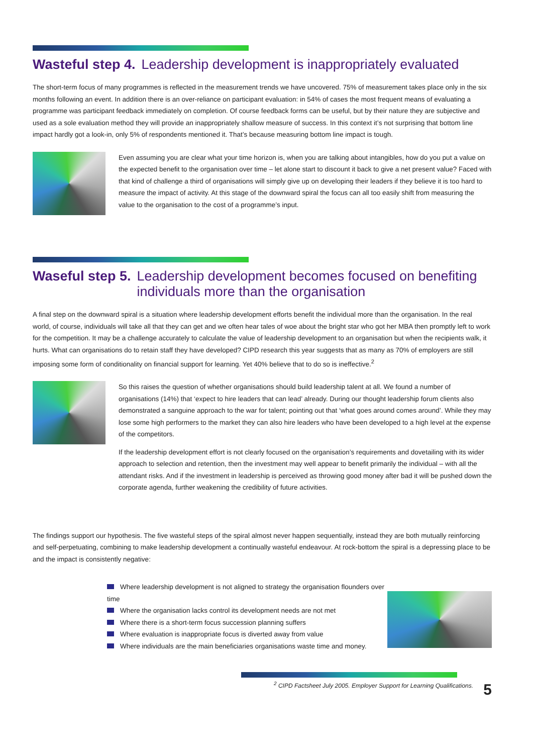Wasteful step 4. Leadership development is inappropriately evaluated
The short-term focus of many programmes is reflected in the measurement trends we have uncovered. 75% of measurement takes place only in the six months following an event. In addition there is an over-reliance on participant evaluation: in 54% of cases the most frequent means of evaluating a programme was participant feedback immediately on completion. Of course feedback forms can be useful, but by their nature they are subjective and used as a sole evaluation method they will provide an inappropriately shallow measure of success. In this context it’s not surprising that bottom line impact hardly got a look-in, only 5% of respondents mentioned it. That’s because measuring bottom line impact is tough.
Even assuming you are clear what your time horizon is, when you are talking about intangibles, how do you put a value on the expected benefit to the organisation over time – let alone start to discount it back to give a net present value? Faced with that kind of challenge a third of organisations will simply give up on developing their leaders if they believe it is too hard to measure the impact of activity. At this stage of the downward spiral the focus can all too easily shift from measuring the value to the organisation to the cost of a programme’s input.
Waseful step 5. Leadership development becomes focused on benefiting individuals more than the organisation
A final step on the downward spiral is a situation where leadership development efforts benefit the individual more than the organisation. In the real world, of course, individuals will take all that they can get and we often hear tales of woe about the bright star who got her MBA then promptly left to work for the competition. It may be a challenge accurately to calculate the value of leadership development to an organisation but when the recipients walk, it hurts. What can organisations do to retain staff they have developed? CIPD research this year suggests that as many as 70% of employers are still imposing some form of conditionality on financial support for learning. Yet 40% believe that to do so is ineffective.<sup>2</sup>
So this raises the question of whether organisations should build leadership talent at all. We found a number of organisations (14%) that ‘expect to hire leaders that can lead’ already. During our thought leadership forum clients also demonstrated a sanguine approach to the war for talent; pointing out that ‘what goes around comes around’. While they may lose some high performers to the market they can also hire leaders who have been developed to a high level at the expense of the competitors.
If the leadership development effort is not clearly focused on the organisation’s requirements and dovetailing with its wider approach to selection and retention, then the investment may well appear to benefit primarily the individual – with all the attendant risks. And if the investment in leadership is perceived as throwing good money after bad it will be pushed down the corporate agenda, further weakening the credibility of future activities.
The findings support our hypothesis. The five wasteful steps of the spiral almost never happen sequentially, instead they are both mutually reinforcing and self-perpetuating, combining to make leadership development a continually wasteful endeavour. At rock-bottom the spiral is a depressing place to be and the impact is consistently negative:
Where leadership development is not aligned to strategy the organisation flounders over time
Where the organisation lacks control its development needs are not met
Where there is a short-term focus succession planning suffers
Where evaluation is inappropriate focus is diverted away from value
Where individuals are the main beneficiaries organisations waste time and money.
<sup>2</sup> CIPD Factsheet July 2005. Employer Support for Learning Qualifications.
5